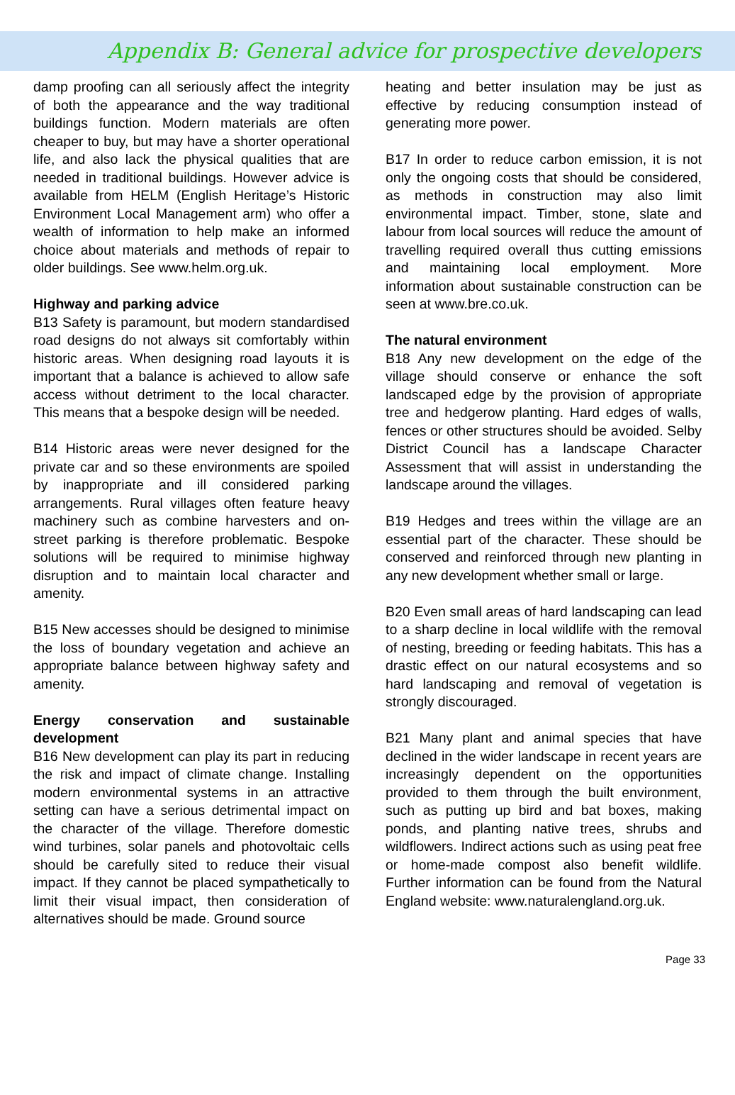Appendix B: General advice for prospective developers
damp proofing can all seriously affect the integrity of both the appearance and the way traditional buildings function. Modern materials are often cheaper to buy, but may have a shorter operational life, and also lack the physical qualities that are needed in traditional buildings. However advice is available from HELM (English Heritage’s Historic Environment Local Management arm) who offer a wealth of information to help make an informed choice about materials and methods of repair to older buildings. See www.helm.org.uk.
Highway and parking advice
B13 Safety is paramount, but modern standardised road designs do not always sit comfortably within historic areas. When designing road layouts it is important that a balance is achieved to allow safe access without detriment to the local character. This means that a bespoke design will be needed.
B14 Historic areas were never designed for the private car and so these environments are spoiled by inappropriate and ill considered parking arrangements. Rural villages often feature heavy machinery such as combine harvesters and on-street parking is therefore problematic. Bespoke solutions will be required to minimise highway disruption and to maintain local character and amenity.
B15 New accesses should be designed to minimise the loss of boundary vegetation and achieve an appropriate balance between highway safety and amenity.
Energy conservation and sustainable development
B16 New development can play its part in reducing the risk and impact of climate change. Installing modern environmental systems in an attractive setting can have a serious detrimental impact on the character of the village. Therefore domestic wind turbines, solar panels and photovoltaic cells should be carefully sited to reduce their visual impact. If they cannot be placed sympathetically to limit their visual impact, then consideration of alternatives should be made. Ground source
heating and better insulation may be just as effective by reducing consumption instead of generating more power.
B17 In order to reduce carbon emission, it is not only the ongoing costs that should be considered, as methods in construction may also limit environmental impact. Timber, stone, slate and labour from local sources will reduce the amount of travelling required overall thus cutting emissions and maintaining local employment. More information about sustainable construction can be seen at www.bre.co.uk.
The natural environment
B18 Any new development on the edge of the village should conserve or enhance the soft landscaped edge by the provision of appropriate tree and hedgerow planting. Hard edges of walls, fences or other structures should be avoided. Selby District Council has a landscape Character Assessment that will assist in understanding the landscape around the villages.
B19 Hedges and trees within the village are an essential part of the character. These should be conserved and reinforced through new planting in any new development whether small or large.
B20 Even small areas of hard landscaping can lead to a sharp decline in local wildlife with the removal of nesting, breeding or feeding habitats. This has a drastic effect on our natural ecosystems and so hard landscaping and removal of vegetation is strongly discouraged.
B21 Many plant and animal species that have declined in the wider landscape in recent years are increasingly dependent on the opportunities provided to them through the built environment, such as putting up bird and bat boxes, making ponds, and planting native trees, shrubs and wildflowers. Indirect actions such as using peat free or home-made compost also benefit wildlife. Further information can be found from the Natural England website: www.naturalengland.org.uk.
Page 33